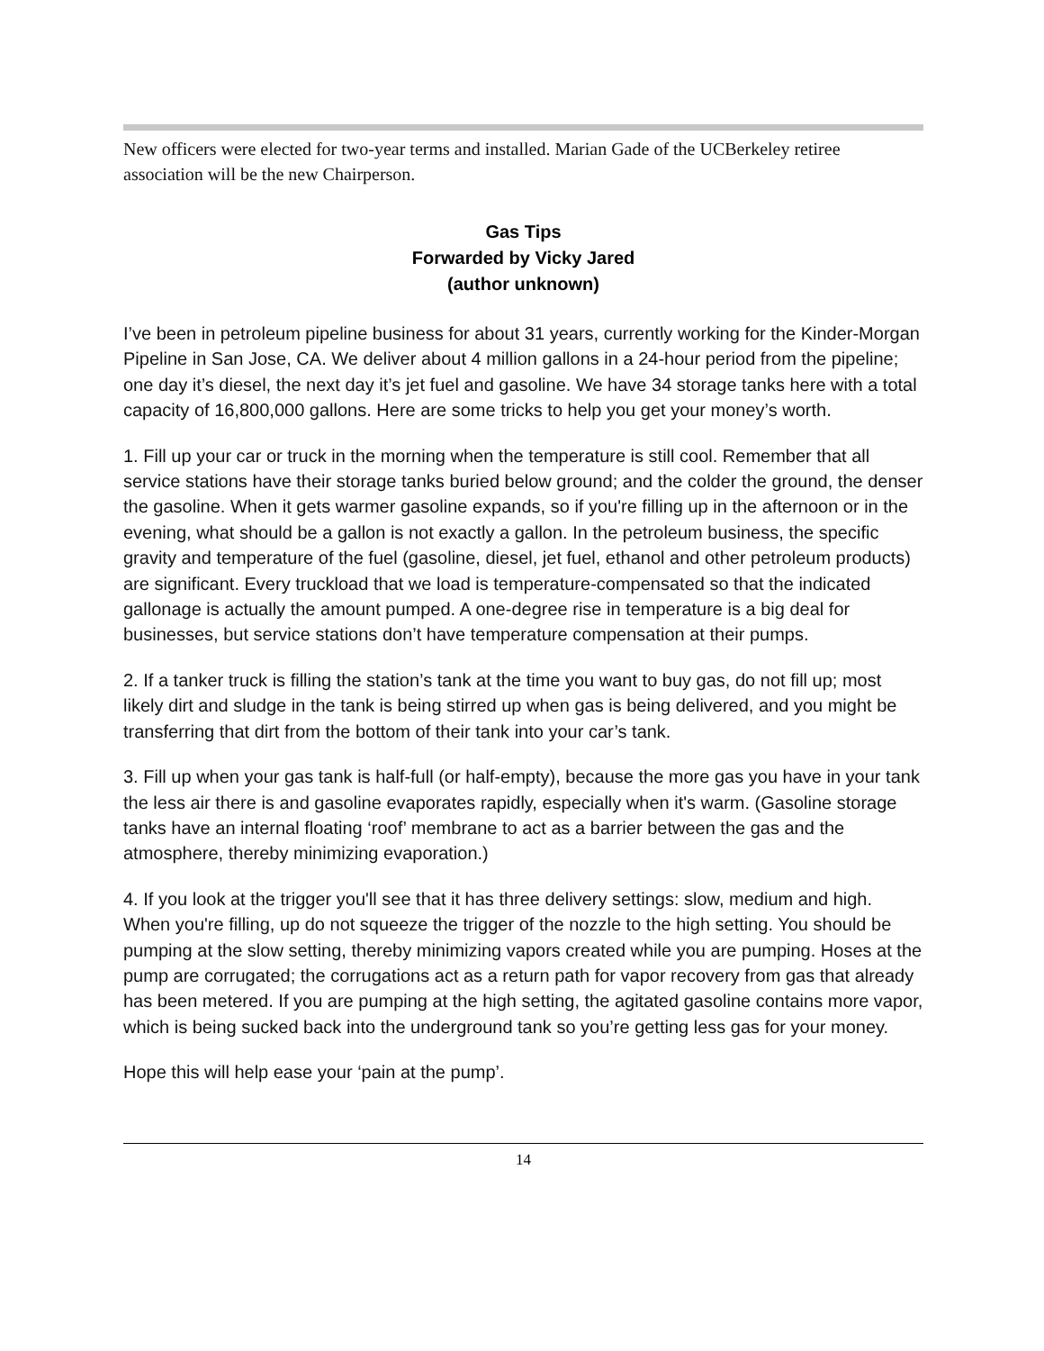New officers were elected for two-year terms and installed. Marian Gade of the UCBerkeley retiree association will be the new Chairperson.
Gas Tips
Forwarded by Vicky Jared
(author unknown)
I’ve been in petroleum pipeline business for about 31 years, currently working for the Kinder-Morgan Pipeline in San Jose, CA. We deliver about 4 million gallons in a 24-hour period from the pipeline; one day it’s diesel, the next day it’s jet fuel and gasoline. We have 34 storage tanks here with a total capacity of 16,800,000 gallons. Here are some tricks to help you get your money’s worth.
1. Fill up your car or truck in the morning when the temperature is still cool. Remember that all service stations have their storage tanks buried below ground; and the colder the ground, the denser the gasoline. When it gets warmer gasoline expands, so if you're filling up in the afternoon or in the evening, what should be a gallon is not exactly a gallon. In the petroleum business, the specific gravity and temperature of the fuel (gasoline, diesel, jet fuel, ethanol and other petroleum products) are significant. Every truckload that we load is temperature-compensated so that the indicated gallonage is actually the amount pumped. A one-degree rise in temperature is a big deal for businesses, but service stations don’t have temperature compensation at their pumps.
2. If a tanker truck is filling the station’s tank at the time you want to buy gas, do not fill up; most likely dirt and sludge in the tank is being stirred up when gas is being delivered, and you might be transferring that dirt from the bottom of their tank into your car’s tank.
3. Fill up when your gas tank is half-full (or half-empty), because the more gas you have in your tank the less air there is and gasoline evaporates rapidly, especially when it's warm. (Gasoline storage tanks have an internal floating ‘roof’ membrane to act as a barrier between the gas and the atmosphere, thereby minimizing evaporation.)
4. If you look at the trigger you'll see that it has three delivery settings: slow, medium and high. When you're filling, up do not squeeze the trigger of the nozzle to the high setting. You should be pumping at the slow setting, thereby minimizing vapors created while you are pumping. Hoses at the pump are corrugated; the corrugations act as a return path for vapor recovery from gas that already has been metered. If you are pumping at the high setting, the agitated gasoline contains more vapor, which is being sucked back into the underground tank so you’re getting less gas for your money.
Hope this will help ease your ‘pain at the pump’.
14